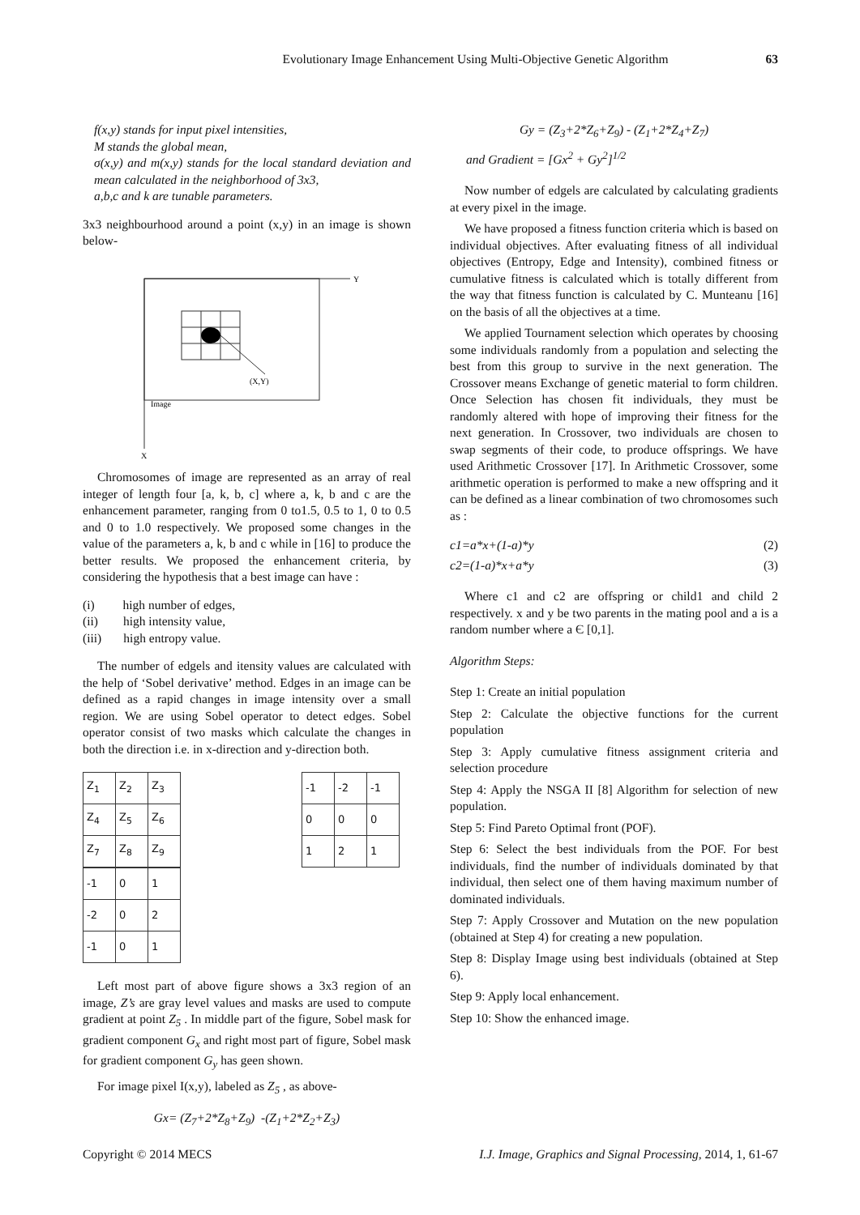Evolutionary Image Enhancement Using Multi-Objective Genetic Algorithm 63
f(x,y) stands for input pixel intensities,
M stands the global mean,
σ(x,y) and m(x,y) stands for the local standard deviation and mean calculated in the neighborhood of 3x3,
a,b,c and k are tunable parameters.
3x3 neighbourhood around a point (x,y) in an image is shown below-
Y
X
(X,Y)
Image
Chromosomes of image are represented as an array of real integer of length four [a, k, b, c] where a, k, b and c are the enhancement parameter, ranging from 0 to1.5, 0.5 to 1, 0 to 0.5 and 0 to 1.0 respectively. We proposed some changes in the value of the parameters a, k, b and c while in [16] to produce the better results. We proposed the enhancement criteria, by considering the hypothesis that a best image can have :
(i) high number of edges,
(ii) high intensity value,
(iii) high entropy value.
The number of edgels and itensity values are calculated with the help of ‘Sobel derivative’ method. Edges in an image can be defined as a rapid changes in image intensity over a small region. We are using Sobel operator to detect edges. Sobel operator consist of two masks which calculate the changes in both the direction i.e. in x-direction and y-direction both.
| Z<sub>1</sub> | Z<sub>2</sub> | Z<sub>3</sub> |
| Z<sub>4</sub> | Z<sub>5</sub> | Z<sub>6</sub> |
| Z<sub>7</sub> | Z<sub>8</sub> | Z<sub>9</sub> |
| -1 | -2 | -1 |
| 0 | 0 | 0 |
| 1 | 2 | 1 |
| -1 | 0 | 1 |
| -2 | 0 | 2 |
| -1 | 0 | 1 |
Left most part of above figure shows a 3x3 region of an image, Z’s are gray level values and masks are used to compute gradient at point Z<sub>5</sub> . In middle part of the figure, Sobel mask for gradient component G<sub>x</sub> and right most part of figure, Sobel mask for gradient component G<sub>y</sub> has geen shown.
For image pixel I(x,y), labeled as Z<sub>5</sub> , as above-
Gx= (Z<sub>7</sub>+2*Z<sub>8</sub>+Z<sub>9</sub>) -(Z<sub>1</sub>+2*Z<sub>2</sub>+Z<sub>3</sub>)
Gy = (Z<sub>3</sub>+2*Z<sub>6</sub>+Z<sub>9</sub>) - (Z<sub>1</sub>+2*Z<sub>4</sub>+Z<sub>7</sub>)
and Gradient = [Gx<sup>2</sup> + Gy<sup>2</sup>]<sup>1/2</sup>
Now number of edgels are calculated by calculating gradients at every pixel in the image.
We have proposed a fitness function criteria which is based on individual objectives. After evaluating fitness of all individual objectives (Entropy, Edge and Intensity), combined fitness or cumulative fitness is calculated which is totally different from the way that fitness function is calculated by C. Munteanu [16] on the basis of all the objectives at a time.
We applied Tournament selection which operates by choosing some individuals randomly from a population and selecting the best from this group to survive in the next generation. The Crossover means Exchange of genetic material to form children. Once Selection has chosen fit individuals, they must be randomly altered with hope of improving their fitness for the next generation. In Crossover, two individuals are chosen to swap segments of their code, to produce offsprings. We have used Arithmetic Crossover [17]. In Arithmetic Crossover, some arithmetic operation is performed to make a new offspring and it can be defined as a linear combination of two chromosomes such as :
c1=a*x+(1-a)*y (2)
c2=(1-a)*x+a*y (3)
Where c1 and c2 are offspring or child1 and child 2 respectively. x and y be two parents in the mating pool and a is a random number where a Є [0,1].
Algorithm Steps:
Step 1: Create an initial population
Step 2: Calculate the objective functions for the current population
Step 3: Apply cumulative fitness assignment criteria and selection procedure
Step 4: Apply the NSGA II [8] Algorithm for selection of new population.
Step 5: Find Pareto Optimal front (POF).
Step 6: Select the best individuals from the POF. For best individuals, find the number of individuals dominated by that individual, then select one of them having maximum number of dominated individuals.
Step 7: Apply Crossover and Mutation on the new population (obtained at Step 4) for creating a new population.
Step 8: Display Image using best individuals (obtained at Step 6).
Step 9: Apply local enhancement.
Step 10: Show the enhanced image.
Copyright © 2014 MECS I.J. Image, Graphics and Signal Processing, 2014, 1, 61-67